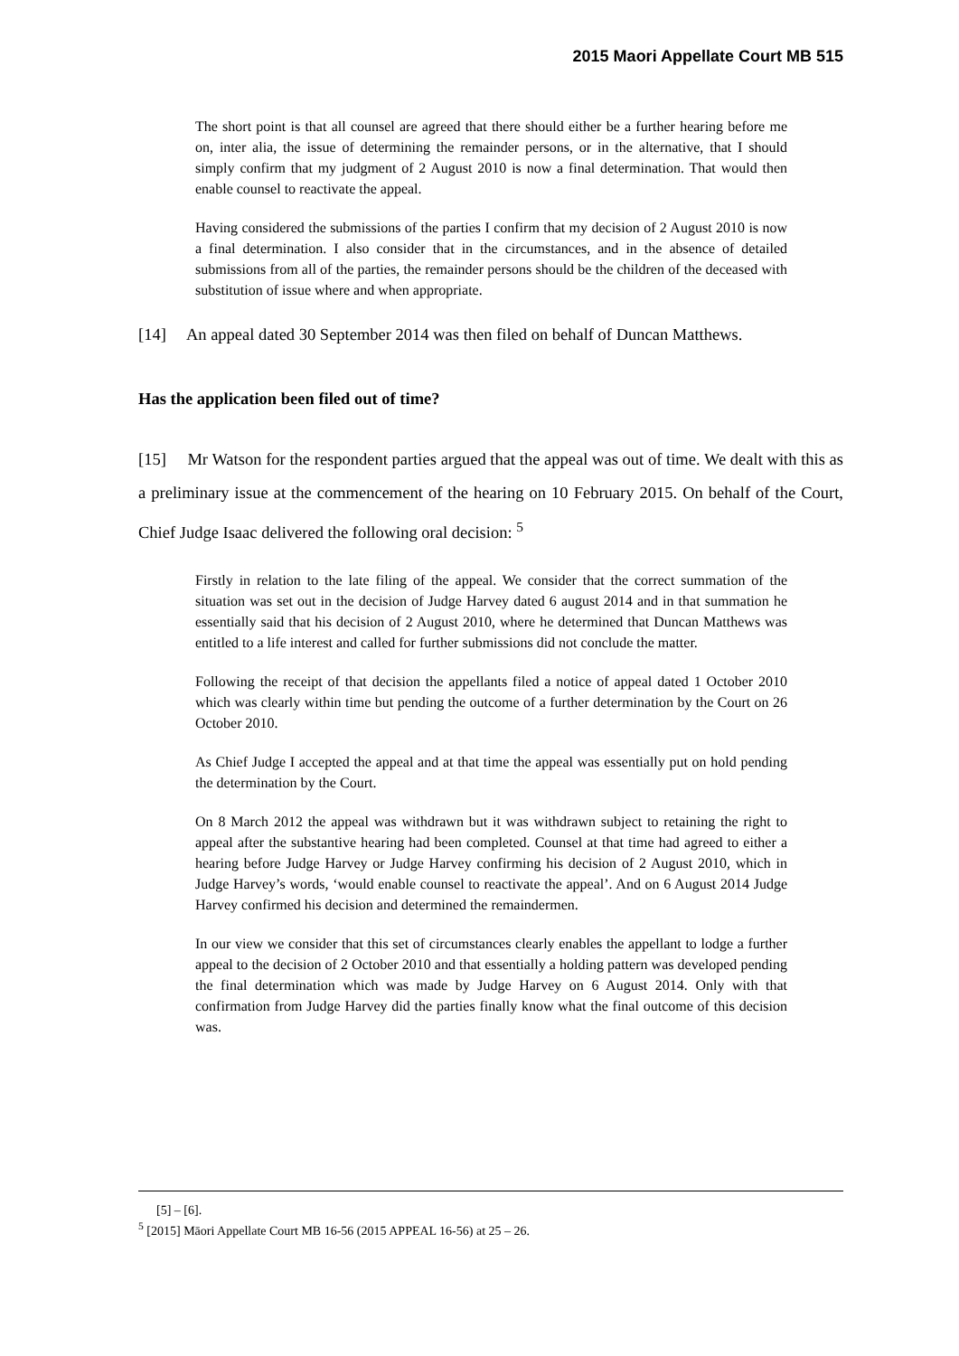2015 Maori Appellate Court MB 515
The short point is that all counsel are agreed that there should either be a further hearing before me on, inter alia, the issue of determining the remainder persons, or in the alternative, that I should simply confirm that my judgment of 2 August 2010 is now a final determination. That would then enable counsel to reactivate the appeal.
Having considered the submissions of the parties I confirm that my decision of 2 August 2010 is now a final determination. I also consider that in the circumstances, and in the absence of detailed submissions from all of the parties, the remainder persons should be the children of the deceased with substitution of issue where and when appropriate.
[14] An appeal dated 30 September 2014 was then filed on behalf of Duncan Matthews.
Has the application been filed out of time?
[15] Mr Watson for the respondent parties argued that the appeal was out of time. We dealt with this as a preliminary issue at the commencement of the hearing on 10 February 2015. On behalf of the Court, Chief Judge Isaac delivered the following oral decision: <sup>5</sup>
Firstly in relation to the late filing of the appeal. We consider that the correct summation of the situation was set out in the decision of Judge Harvey dated 6 august 2014 and in that summation he essentially said that his decision of 2 August 2010, where he determined that Duncan Matthews was entitled to a life interest and called for further submissions did not conclude the matter.
Following the receipt of that decision the appellants filed a notice of appeal dated 1 October 2010 which was clearly within time but pending the outcome of a further determination by the Court on 26 October 2010.
As Chief Judge I accepted the appeal and at that time the appeal was essentially put on hold pending the determination by the Court.
On 8 March 2012 the appeal was withdrawn but it was withdrawn subject to retaining the right to appeal after the substantive hearing had been completed. Counsel at that time had agreed to either a hearing before Judge Harvey or Judge Harvey confirming his decision of 2 August 2010, which in Judge Harvey’s words, ‘would enable counsel to reactivate the appeal’. And on 6 August 2014 Judge Harvey confirmed his decision and determined the remaindermen.
In our view we consider that this set of circumstances clearly enables the appellant to lodge a further appeal to the decision of 2 October 2010 and that essentially a holding pattern was developed pending the final determination which was made by Judge Harvey on 6 August 2014. Only with that confirmation from Judge Harvey did the parties finally know what the final outcome of this decision was.
[5] – [6].
<sup>5</sup> [2015] Māori Appellate Court MB 16-56 (2015 APPEAL 16-56) at 25 – 26.